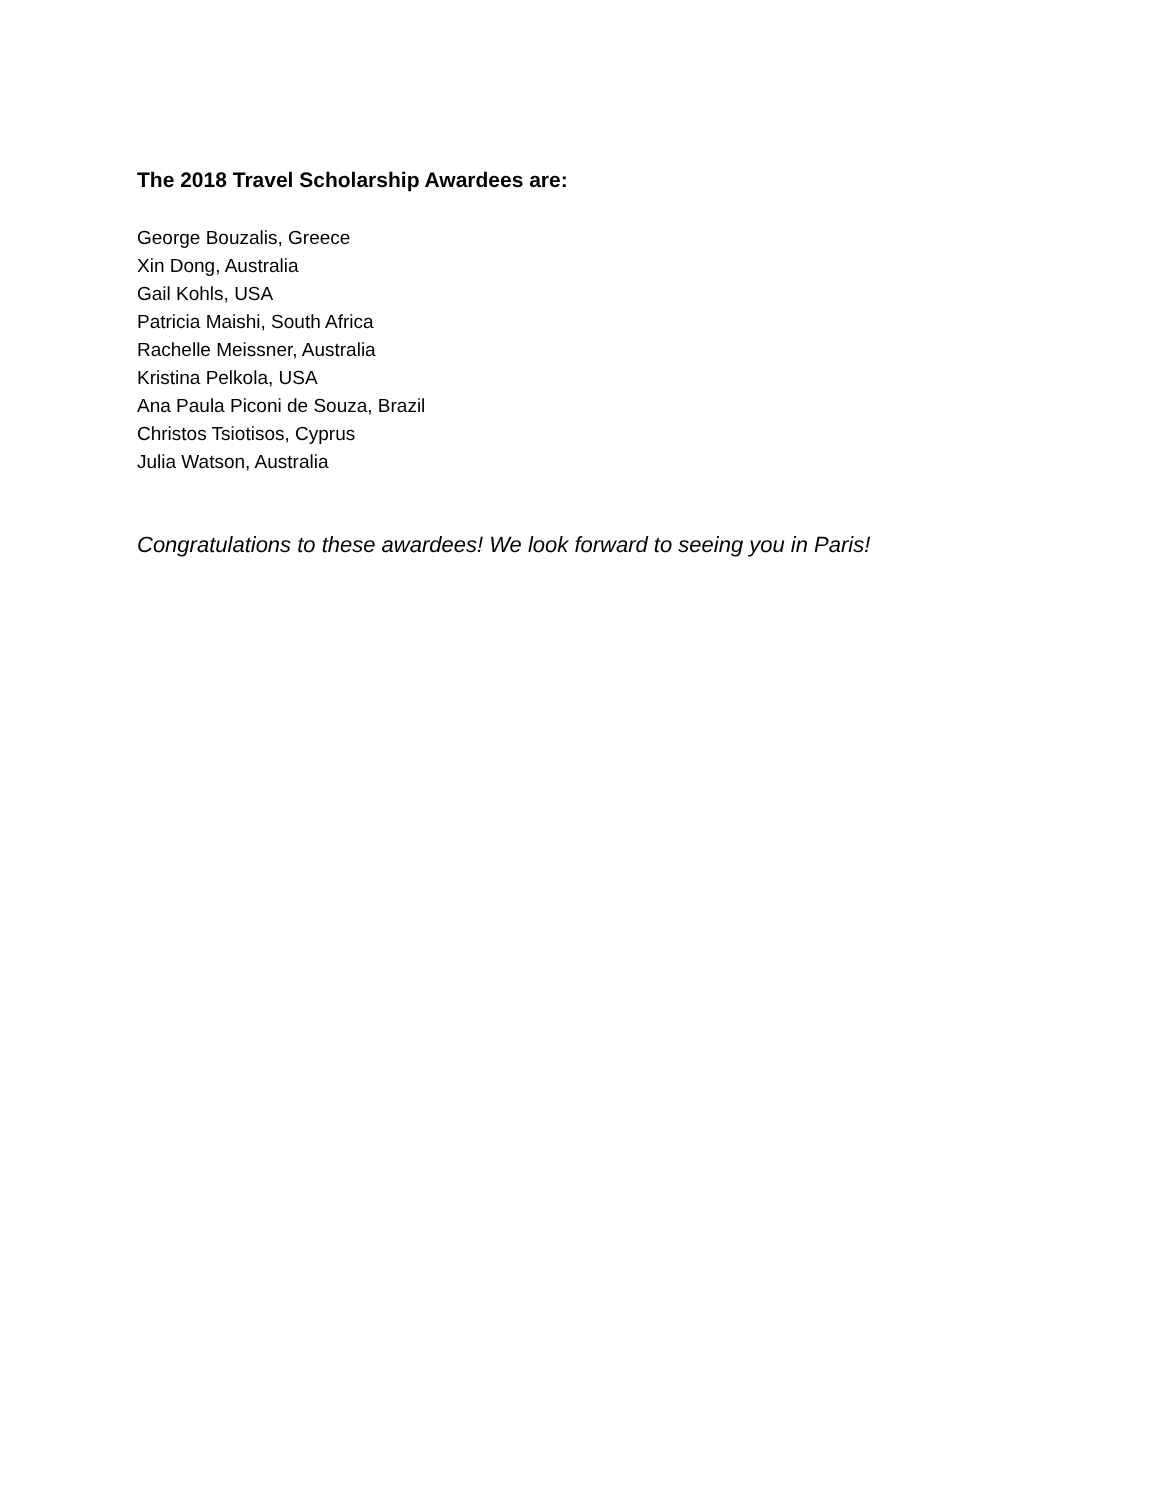The 2018 Travel Scholarship Awardees are:
George Bouzalis, Greece
Xin Dong, Australia
Gail Kohls, USA
Patricia Maishi, South Africa
Rachelle Meissner, Australia
Kristina Pelkola, USA
Ana Paula Piconi de Souza, Brazil
Christos Tsiotisos, Cyprus
Julia Watson, Australia
Congratulations to these awardees! We look forward to seeing you in Paris!